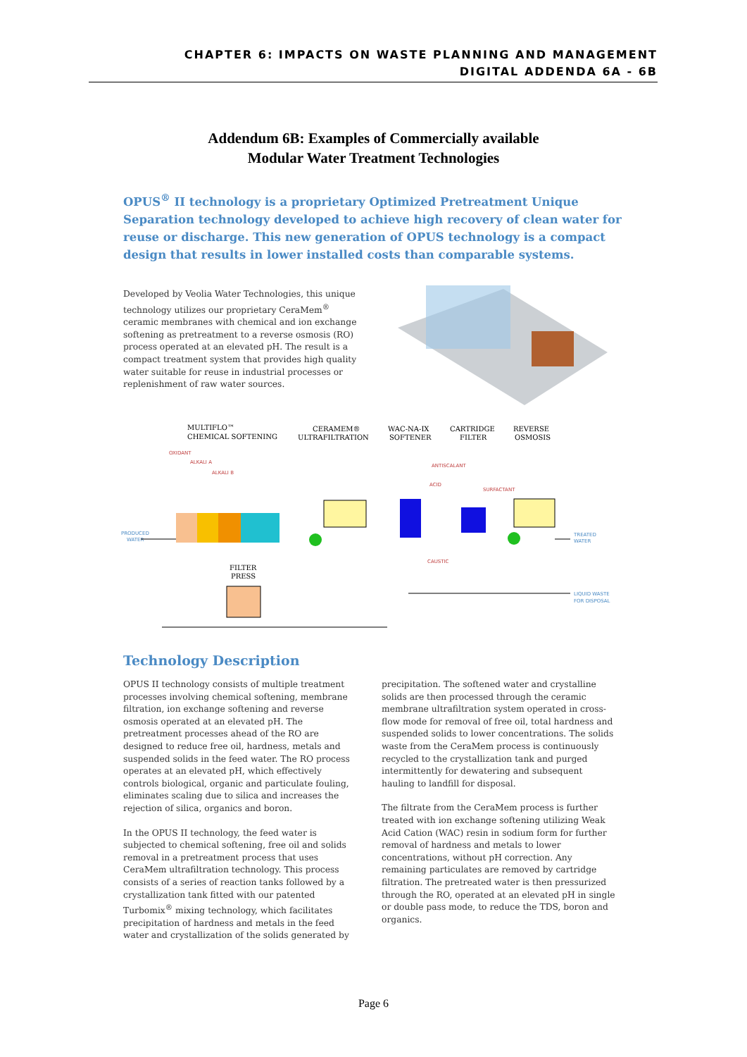CHAPTER 6: IMPACTS ON WASTE PLANNING AND MANAGEMENT
DIGITAL ADDENDA 6A - 6B
Addendum 6B: Examples of Commercially available
Modular Water Treatment Technologies
OPUS<sup>®</sup> II technology is a proprietary Optimized Pretreatment Unique Separation technology developed to achieve high recovery of clean water for reuse or discharge. This new generation of OPUS technology is a compact design that results in lower installed costs than comparable systems.
Developed by Veolia Water Technologies, this unique technology utilizes our proprietary CeraMem<sup>®</sup> ceramic membranes with chemical and ion exchange softening as pretreatment to a reverse osmosis (RO) process operated at an elevated pH. The result is a compact treatment system that provides high quality water suitable for reuse in industrial processes or replenishment of raw water sources.
MULTIFLO™
CHEMICAL SOFTENING
CERAMEM®
ULTRAFILTRATION
WAC-NA-IX
SOFTENER
CARTRIDGE
FILTER
REVERSE
OSMOSIS
OXIDANT
ALKALI A
ALKALI B
ANTISCALANT
ACID
SURFACTANT
CAUSTIC
PRODUCED
WATER
TREATED
WATER
LIQUID WASTE
FOR DISPOSAL
FILTER
PRESS
Technology Description
OPUS II technology consists of multiple treatment processes involving chemical softening, membrane filtration, ion exchange softening and reverse osmosis operated at an elevated pH. The pretreatment processes ahead of the RO are designed to reduce free oil, hardness, metals and suspended solids in the feed water. The RO process operates at an elevated pH, which effectively controls biological, organic and particulate fouling, eliminates scaling due to silica and increases the rejection of silica, organics and boron.
In the OPUS II technology, the feed water is subjected to chemical softening, free oil and solids removal in a pretreatment process that uses CeraMem ultrafiltration technology. This process consists of a series of reaction tanks followed by a crystallization tank fitted with our patented Turbomix<sup>®</sup> mixing technology, which facilitates precipitation of hardness and metals in the feed water and crystallization of the solids generated by
precipitation. The softened water and crystalline solids are then processed through the ceramic membrane ultrafiltration system operated in cross-flow mode for removal of free oil, total hardness and suspended solids to lower concentrations. The solids waste from the CeraMem process is continuously recycled to the crystallization tank and purged intermittently for dewatering and subsequent hauling to landfill for disposal.
The filtrate from the CeraMem process is further treated with ion exchange softening utilizing Weak Acid Cation (WAC) resin in sodium form for further removal of hardness and metals to lower concentrations, without pH correction. Any remaining particulates are removed by cartridge filtration. The pretreated water is then pressurized through the RO, operated at an elevated pH in single or double pass mode, to reduce the TDS, boron and organics.
Page 6